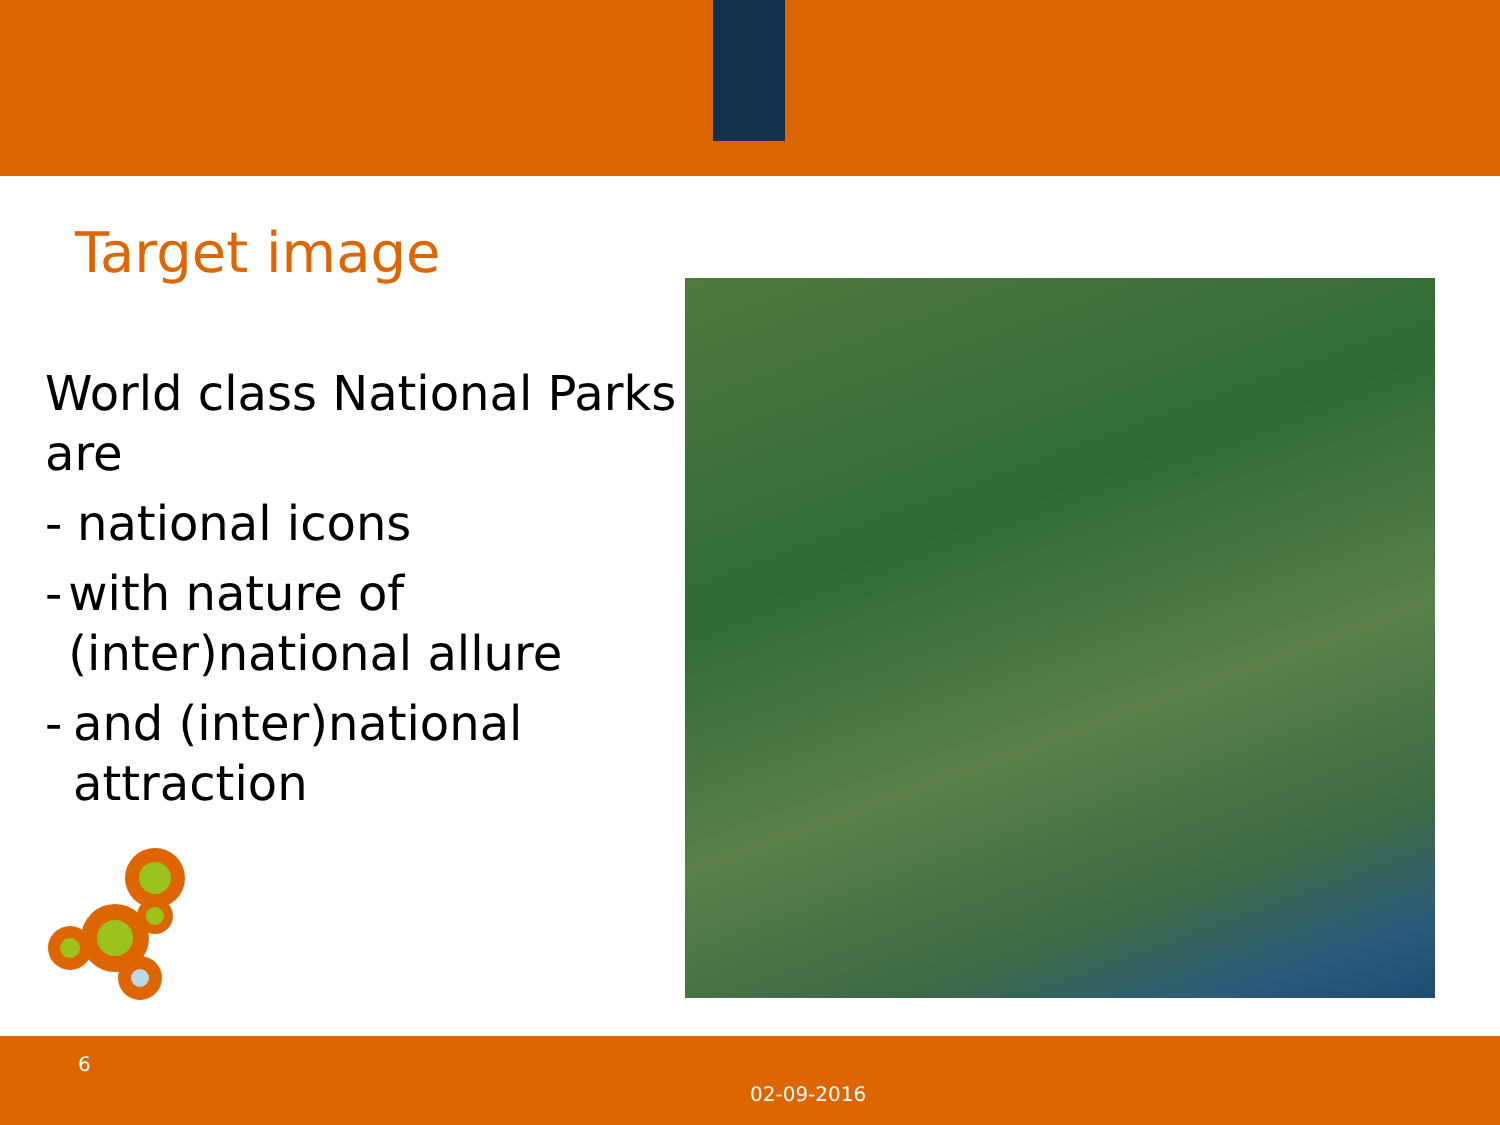Target image
World class National Parks are
- national icons
- with nature of (inter)national allure
- and (inter)national attraction
6
02-09-2016